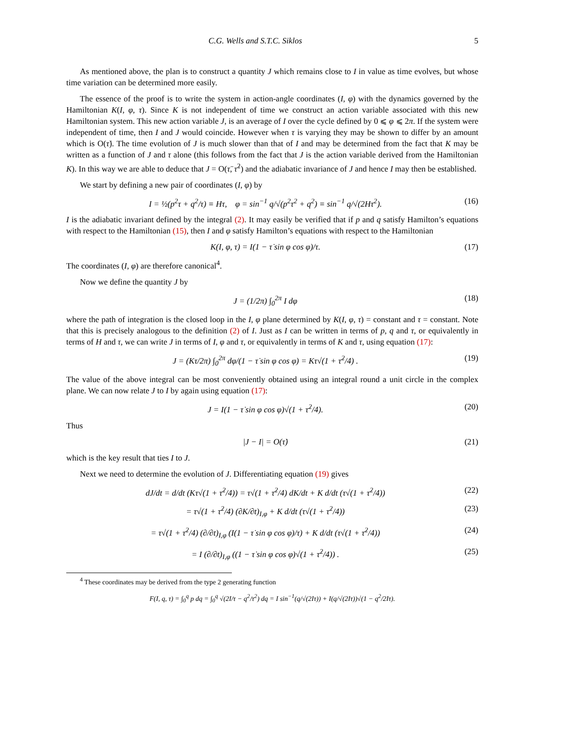C.G. Wells and S.T.C. Siklos 5
As mentioned above, the plan is to construct a quantity J which remains close to I in value as time evolves, but whose time variation can be determined more easily.
The essence of the proof is to write the system in action-angle coordinates (I, φ) with the dynamics governed by the Hamiltonian K(I, φ, τ). Since K is not independent of time we construct an action variable associated with this new Hamiltonian system. This new action variable J, is an average of I over the cycle defined by 0 ⩽ φ ⩽ 2π. If the system were independent of time, then I and J would coincide. However when τ is varying they may be shown to differ by an amount which is O(τ̇). The time evolution of J is much slower than that of I and may be determined from the fact that K may be written as a function of J and τ alone (this follows from the fact that J is the action variable derived from the Hamiltonian K). In this way we are able to deduce that J = O(τ̈, τ̇<sup>2</sup>) and the adiabatic invariance of J and hence I may then be established.
We start by defining a new pair of coordinates (I, φ) by
I = ½(p<sup>2</sup>τ + q<sup>2</sup>/τ) ≡ Hτ, φ = sin<sup>−1</sup> q/√(p<sup>2</sup>τ<sup>2</sup> + q<sup>2</sup>) ≡ sin<sup>−1</sup> q/√(2Hτ<sup>2</sup>). (16)
I is the adiabatic invariant defined by the integral (2). It may easily be verified that if p and q satisfy Hamilton’s equations with respect to the Hamiltonian (15), then I and φ satisfy Hamilton’s equations with respect to the Hamiltonian
K(I, φ, τ) = I(1 − τ̇ sin φ cos φ)/τ. (17)
The coordinates (I, φ) are therefore canonical<sup>4</sup>.
Now we define the quantity J by
J = (1/2π) ∫<sub>0</sub><sup>2π</sup> I dφ (18)
where the path of integration is the closed loop in the I, φ plane determined by K(I, φ, τ) = constant and τ = constant. Note that this is precisely analogous to the definition (2) of I. Just as I can be written in terms of p, q and τ, or equivalently in terms of H and τ, we can write J in terms of I, φ and τ, or equivalently in terms of K and τ, using equation (17):
J = (Kτ/2π) ∫<sub>0</sub><sup>2π</sup> dφ/(1 − τ̇ sin φ cos φ) = Kτ√(1 + τ̇<sup>2</sup>/4) . (19)
The value of the above integral can be most conveniently obtained using an integral round a unit circle in the complex plane. We can now relate J to I by again using equation (17):
J = I(1 − τ̇ sin φ cos φ)√(1 + τ̇<sup>2</sup>/4). (20)
Thus
|J − I| = O(τ̇) (21)
which is the key result that ties I to J.
Next we need to determine the evolution of J. Differentiating equation (19) gives
dJ/dt = d/dt (Kτ√(1 + τ̇<sup>2</sup>/4)) = τ√(1 + τ̇<sup>2</sup>/4) dK/dt + K d/dt (τ√(1 + τ̇<sup>2</sup>/4)) (22)
= τ√(1 + τ̇<sup>2</sup>/4) (∂K/∂t)<sub>I,φ</sub> + K d/dt (τ√(1 + τ̇<sup>2</sup>/4)) (23)
= τ√(1 + τ̇<sup>2</sup>/4) (∂/∂t)<sub>I,φ</sub> (I(1 − τ̇ sin φ cos φ)/τ) + K d/dt (τ√(1 + τ̇<sup>2</sup>/4)) (24)
= I (∂/∂t)<sub>I,φ</sub> ((1 − τ̇ sin φ cos φ)√(1 + τ̇<sup>2</sup>/4)) . (25)
<sup>4</sup> These coordinates may be derived from the type 2 generating function
F(I, q, τ) = ∫<sub>0</sub><sup>q</sup> p dq = ∫<sub>0</sub><sup>q</sup> √(2I/τ − q<sup>2</sup>/τ<sup>2</sup>) dq = I sin<sup>−1</sup>(q/√(2Iτ)) + I(q/√(2Iτ))√(1 − q<sup>2</sup>/2Iτ).